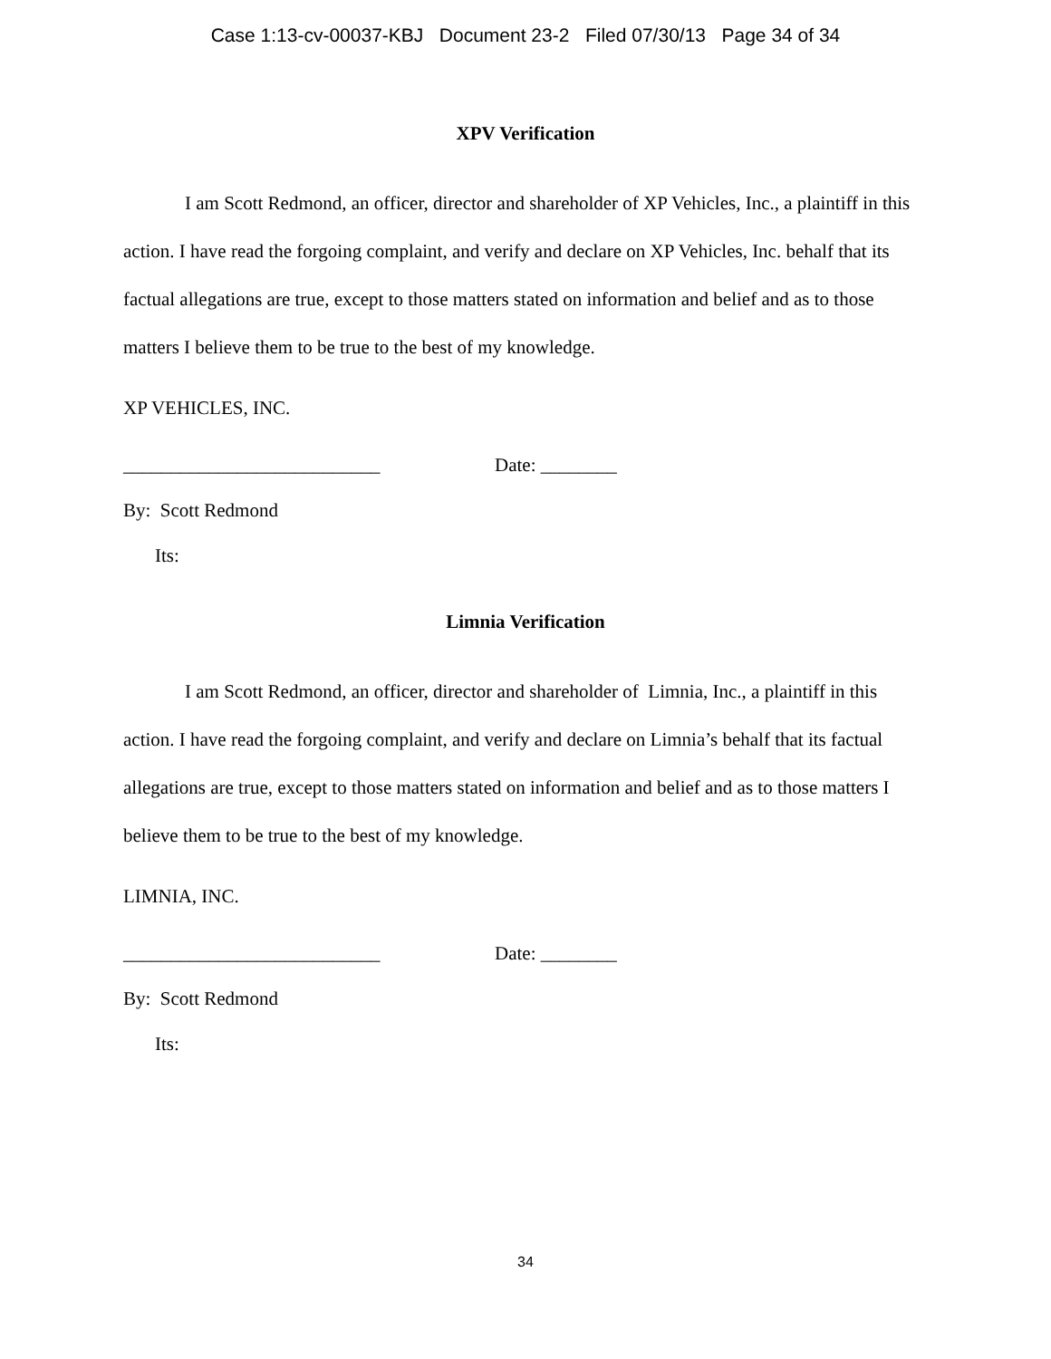Case 1:13-cv-00037-KBJ Document 23-2 Filed 07/30/13 Page 34 of 34
XPV Verification
I am Scott Redmond, an officer, director and shareholder of XP Vehicles, Inc., a plaintiff in this action. I have read the forgoing complaint, and verify and declare on XP Vehicles, Inc. behalf that its factual allegations are true, except to those matters stated on information and belief and as to those matters I believe them to be true to the best of my knowledge.
XP VEHICLES, INC.
___________________________ Date: ________
By: Scott Redmond
Its:
Limnia Verification
I am Scott Redmond, an officer, director and shareholder of Limnia, Inc., a plaintiff in this action. I have read the forgoing complaint, and verify and declare on Limnia’s behalf that its factual allegations are true, except to those matters stated on information and belief and as to those matters I believe them to be true to the best of my knowledge.
LIMNIA, INC.
___________________________ Date: ________
By: Scott Redmond
Its:
34